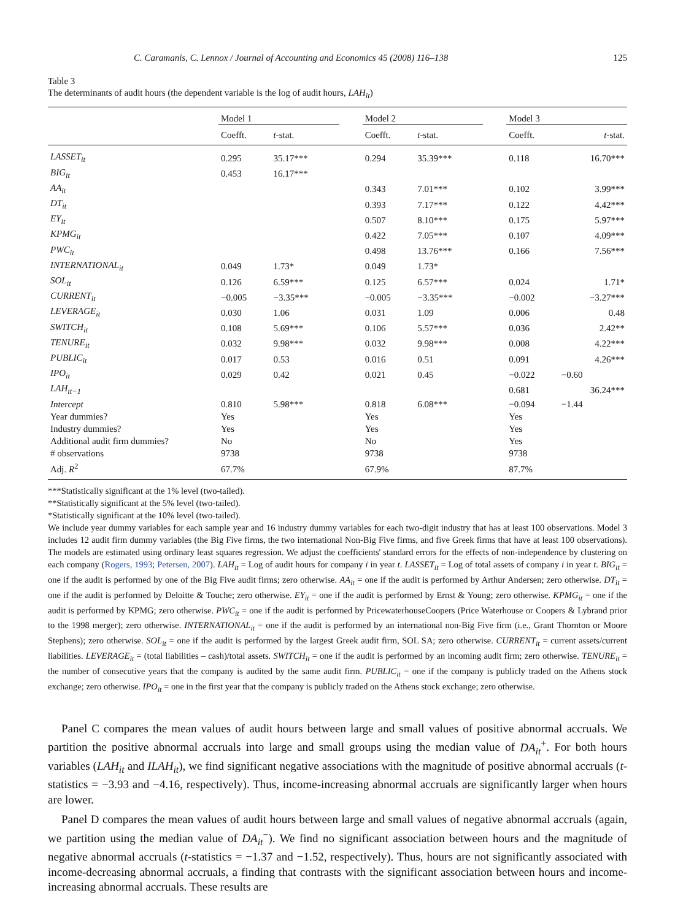C. Caramanis, C. Lennox / Journal of Accounting and Economics 45 (2008) 116–138 125
Table 3
The determinants of audit hours (the dependent variable is the log of audit hours, LAH<sub>it</sub>)
| | Model 1 | | | Model 2 | | | Model 3 | |
| --- | --- | --- | --- | --- | --- | --- | --- | --- |
| | Coefft. | t -stat. | | Coefft. | t -stat. | | Coefft. | t -stat. |
| LASSET<sub>it</sub> | 0.295 | 35.17*** | | 0.294 | 35.39*** | | 0.118 | 16.70*** |
| BIG<sub>it</sub> | 0.453 | 16.17*** | | | | | | |
| AA<sub>it</sub> | | | | 0.343 | 7.01*** | | 0.102 | 3.99*** |
| DT<sub>it</sub> | | | | 0.393 | 7.17*** | | 0.122 | 4.42*** |
| EY<sub>it</sub> | | | | 0.507 | 8.10*** | | 0.175 | 5.97*** |
| KPMG<sub>it</sub> | | | | 0.422 | 7.05*** | | 0.107 | 4.09*** |
| PWC<sub>it</sub> | | | | 0.498 | 13.76*** | | 0.166 | 7.56*** |
| INTERNATIONAL<sub>it</sub> | 0.049 | 1.73* | | 0.049 | 1.73* | | | |
| SOL<sub>it</sub> | 0.126 | 6.59*** | | 0.125 | 6.57*** | | 0.024 | 1.71* |
| CURRENT<sub>it</sub> | −0.005 | −3.35*** | | −0.005 | −3.35*** | | −0.002 | −3.27*** |
| LEVERAGE<sub>it</sub> | 0.030 | 1.06 | | 0.031 | 1.09 | | 0.006 | 0.48 |
| SWITCH<sub>it</sub> | 0.108 | 5.69*** | | 0.106 | 5.57*** | | 0.036 | 2.42** |
| TENURE<sub>it</sub> | 0.032 | 9.98*** | | 0.032 | 9.98*** | | 0.008 | 4.22*** |
| PUBLIC<sub>it</sub> | 0.017 | 0.53 | | 0.016 | 0.51 | | 0.091 | 4.26*** |
| IPO<sub>it</sub> | 0.029 | 0.42 | | 0.021 | 0.45 | | −0.022 | −0.60 |
| LAH<sub>it−1</sub> | | | | | | | 0.681 | 36.24*** |
| Intercept | 0.810 | 5.98*** | | 0.818 | 6.08*** | | −0.094 | −1.44 |
| Year dummies? | Yes | | | Yes | | | Yes | |
| Industry dummies? | Yes | | | Yes | | | Yes | |
| Additional audit firm dummies? | No | | | No | | | Yes | |
| # observations | 9738 | | | 9738 | | | 9738 | |
| Adj. R<sup>2</sup> | 67.7% | | | 67.9% | | | 87.7% | |
***Statistically significant at the 1% level (two-tailed).
**Statistically significant at the 5% level (two-tailed).
*Statistically significant at the 10% level (two-tailed).
We include year dummy variables for each sample year and 16 industry dummy variables for each two-digit industry that has at least 100 observations. Model 3 includes 12 audit firm dummy variables (the Big Five firms, the two international Non-Big Five firms, and five Greek firms that have at least 100 observations). The models are estimated using ordinary least squares regression. We adjust the coefficients' standard errors for the effects of non-independence by clustering on each company (Rogers, 1993; Petersen, 2007). LAH<sub>it</sub> = Log of audit hours for company i in year t. LASSET<sub>it</sub> = Log of total assets of company i in year t. BIG<sub>it</sub> = one if the audit is performed by one of the Big Five audit firms; zero otherwise. AA<sub>it</sub> = one if the audit is performed by Arthur Andersen; zero otherwise. DT<sub>it</sub> = one if the audit is performed by Deloitte & Touche; zero otherwise. EY<sub>it</sub> = one if the audit is performed by Ernst & Young; zero otherwise. KPMG<sub>it</sub> = one if the audit is performed by KPMG; zero otherwise. PWC<sub>it</sub> = one if the audit is performed by PricewaterhouseCoopers (Price Waterhouse or Coopers & Lybrand prior to the 1998 merger); zero otherwise. INTERNATIONAL<sub>it</sub> = one if the audit is performed by an international non-Big Five firm (i.e., Grant Thornton or Moore Stephens); zero otherwise. SOL<sub>it</sub> = one if the audit is performed by the largest Greek audit firm, SOL SA; zero otherwise. CURRENT<sub>it</sub> = current assets/current liabilities. LEVERAGE<sub>it</sub> = (total liabilities – cash)/total assets. SWITCH<sub>it</sub> = one if the audit is performed by an incoming audit firm; zero otherwise. TENURE<sub>it</sub> = the number of consecutive years that the company is audited by the same audit firm. PUBLIC<sub>it</sub> = one if the company is publicly traded on the Athens stock exchange; zero otherwise. IPO<sub>it</sub> = one in the first year that the company is publicly traded on the Athens stock exchange; zero otherwise.
Panel C compares the mean values of audit hours between large and small values of positive abnormal accruals. We partition the positive abnormal accruals into large and small groups using the median value of DA<sub>it</sub><sup>+</sup>. For both hours variables (LAH<sub>it</sub> and ILAH<sub>it</sub>), we find significant negative associations with the magnitude of positive abnormal accruals (t-statistics = −3.93 and −4.16, respectively). Thus, income-increasing abnormal accruals are significantly larger when hours are lower.
Panel D compares the mean values of audit hours between large and small values of negative abnormal accruals (again, we partition using the median value of DA<sub>it</sub><sup>−</sup>). We find no significant association between hours and the magnitude of negative abnormal accruals (t-statistics = −1.37 and −1.52, respectively). Thus, hours are not significantly associated with income-decreasing abnormal accruals, a finding that contrasts with the significant association between hours and income-increasing abnormal accruals. These results are